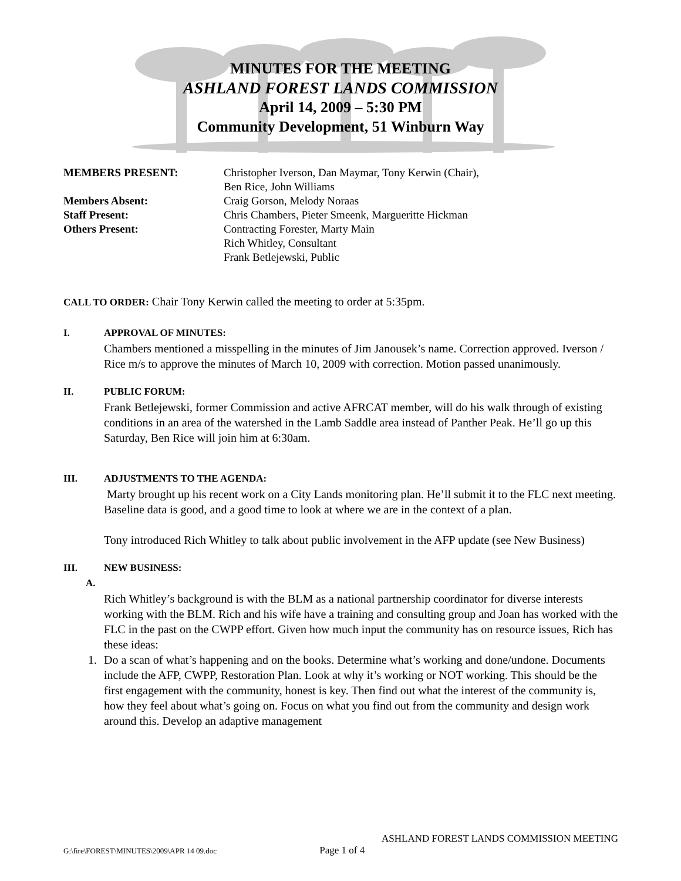MINUTES FOR THE MEETING
ASHLAND FOREST LANDS COMMISSION
April 14, 2009 – 5:30 PM
Community Development, 51 Winburn Way
| MEMBERS PRESENT: | Christopher Iverson, Dan Maymar, Tony Kerwin (Chair), Ben Rice, John Williams |
| Members Absent: | Craig Gorson, Melody Noraas |
| Staff Present: | Chris Chambers, Pieter Smeenk, Margueritte Hickman |
| Others Present: | Contracting Forester, Marty Main Rich Whitley, Consultant Frank Betlejewski, Public |
CALL TO ORDER: Chair Tony Kerwin called the meeting to order at 5:35pm.
I. APPROVAL OF MINUTES:
Chambers mentioned a misspelling in the minutes of Jim Janousek’s name. Correction approved. Iverson / Rice m/s to approve the minutes of March 10, 2009 with correction. Motion passed unanimously.
II. PUBLIC FORUM:
Frank Betlejewski, former Commission and active AFRCAT member, will do his walk through of existing conditions in an area of the watershed in the Lamb Saddle area instead of Panther Peak. He’ll go up this Saturday, Ben Rice will join him at 6:30am.
III. ADJUSTMENTS TO THE AGENDA:
Marty brought up his recent work on a City Lands monitoring plan. He’ll submit it to the FLC next meeting. Baseline data is good, and a good time to look at where we are in the context of a plan.
Tony introduced Rich Whitley to talk about public involvement in the AFP update (see New Business)
III. NEW BUSINESS:
A.
Rich Whitley’s background is with the BLM as a national partnership coordinator for diverse interests working with the BLM. Rich and his wife have a training and consulting group and Joan has worked with the FLC in the past on the CWPP effort. Given how much input the community has on resource issues, Rich has these ideas:
1. Do a scan of what’s happening and on the books. Determine what’s working and done/undone. Documents include the AFP, CWPP, Restoration Plan. Look at why it’s working or NOT working. This should be the first engagement with the community, honest is key. Then find out what the interest of the community is, how they feel about what’s going on. Focus on what you find out from the community and design work around this. Develop an adaptive management
ASHLAND FOREST LANDS COMMISSION MEETING
G:\fire\FOREST\MINUTES\2009\APR 14 09.doc Page 1 of 4